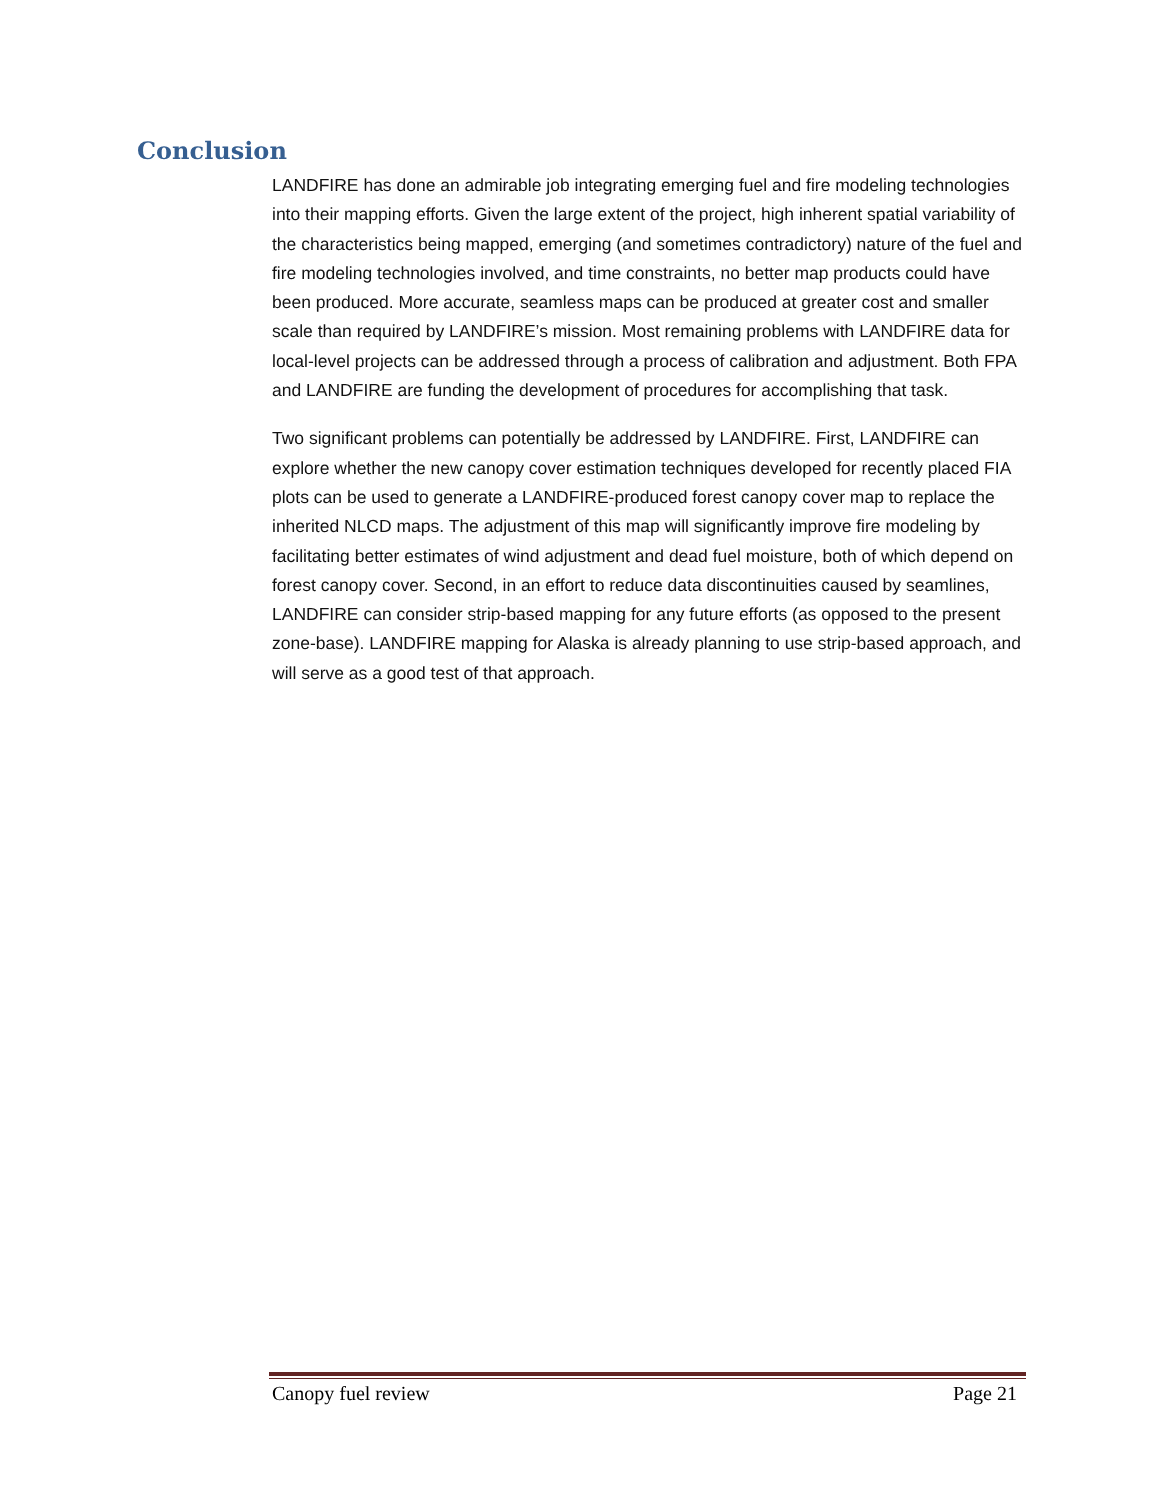Conclusion
LANDFIRE has done an admirable job integrating emerging fuel and fire modeling technologies into their mapping efforts. Given the large extent of the project, high inherent spatial variability of the characteristics being mapped, emerging (and sometimes contradictory) nature of the fuel and fire modeling technologies involved, and time constraints, no better map products could have been produced. More accurate, seamless maps can be produced at greater cost and smaller scale than required by LANDFIRE’s mission. Most remaining problems with LANDFIRE data for local-level projects can be addressed through a process of calibration and adjustment. Both FPA and LANDFIRE are funding the development of procedures for accomplishing that task.
Two significant problems can potentially be addressed by LANDFIRE. First, LANDFIRE can explore whether the new canopy cover estimation techniques developed for recently placed FIA plots can be used to generate a LANDFIRE-produced forest canopy cover map to replace the inherited NLCD maps. The adjustment of this map will significantly improve fire modeling by facilitating better estimates of wind adjustment and dead fuel moisture, both of which depend on forest canopy cover. Second, in an effort to reduce data discontinuities caused by seamlines, LANDFIRE can consider strip-based mapping for any future efforts (as opposed to the present zone-base). LANDFIRE mapping for Alaska is already planning to use strip-based approach, and will serve as a good test of that approach.
Canopy fuel review Page 21